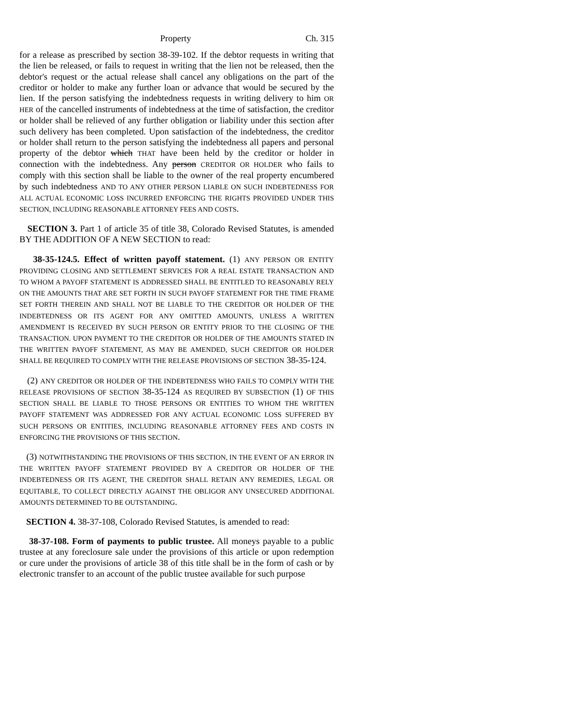Property Ch. 315
for a release as prescribed by section 38-39-102. If the debtor requests in writing that the lien be released, or fails to request in writing that the lien not be released, then the debtor's request or the actual release shall cancel any obligations on the part of the creditor or holder to make any further loan or advance that would be secured by the lien. If the person satisfying the indebtedness requests in writing delivery to him OR HER of the cancelled instruments of indebtedness at the time of satisfaction, the creditor or holder shall be relieved of any further obligation or liability under this section after such delivery has been completed. Upon satisfaction of the indebtedness, the creditor or holder shall return to the person satisfying the indebtedness all papers and personal property of the debtor which THAT have been held by the creditor or holder in connection with the indebtedness. Any person CREDITOR OR HOLDER who fails to comply with this section shall be liable to the owner of the real property encumbered by such indebtedness AND TO ANY OTHER PERSON LIABLE ON SUCH INDEBTEDNESS FOR ALL ACTUAL ECONOMIC LOSS INCURRED ENFORCING THE RIGHTS PROVIDED UNDER THIS SECTION, INCLUDING REASONABLE ATTORNEY FEES AND COSTS.
SECTION 3. Part 1 of article 35 of title 38, Colorado Revised Statutes, is amended BY THE ADDITION OF A NEW SECTION to read:
38-35-124.5. Effect of written payoff statement. (1) ANY PERSON OR ENTITY PROVIDING CLOSING AND SETTLEMENT SERVICES FOR A REAL ESTATE TRANSACTION AND TO WHOM A PAYOFF STATEMENT IS ADDRESSED SHALL BE ENTITLED TO REASONABLY RELY ON THE AMOUNTS THAT ARE SET FORTH IN SUCH PAYOFF STATEMENT FOR THE TIME FRAME SET FORTH THEREIN AND SHALL NOT BE LIABLE TO THE CREDITOR OR HOLDER OF THE INDEBTEDNESS OR ITS AGENT FOR ANY OMITTED AMOUNTS, UNLESS A WRITTEN AMENDMENT IS RECEIVED BY SUCH PERSON OR ENTITY PRIOR TO THE CLOSING OF THE TRANSACTION. UPON PAYMENT TO THE CREDITOR OR HOLDER OF THE AMOUNTS STATED IN THE WRITTEN PAYOFF STATEMENT, AS MAY BE AMENDED, SUCH CREDITOR OR HOLDER SHALL BE REQUIRED TO COMPLY WITH THE RELEASE PROVISIONS OF SECTION 38-35-124.
(2) ANY CREDITOR OR HOLDER OF THE INDEBTEDNESS WHO FAILS TO COMPLY WITH THE RELEASE PROVISIONS OF SECTION 38-35-124 AS REQUIRED BY SUBSECTION (1) OF THIS SECTION SHALL BE LIABLE TO THOSE PERSONS OR ENTITIES TO WHOM THE WRITTEN PAYOFF STATEMENT WAS ADDRESSED FOR ANY ACTUAL ECONOMIC LOSS SUFFERED BY SUCH PERSONS OR ENTITIES, INCLUDING REASONABLE ATTORNEY FEES AND COSTS IN ENFORCING THE PROVISIONS OF THIS SECTION.
(3) NOTWITHSTANDING THE PROVISIONS OF THIS SECTION, IN THE EVENT OF AN ERROR IN THE WRITTEN PAYOFF STATEMENT PROVIDED BY A CREDITOR OR HOLDER OF THE INDEBTEDNESS OR ITS AGENT, THE CREDITOR SHALL RETAIN ANY REMEDIES, LEGAL OR EQUITABLE, TO COLLECT DIRECTLY AGAINST THE OBLIGOR ANY UNSECURED ADDITIONAL AMOUNTS DETERMINED TO BE OUTSTANDING.
SECTION 4. 38-37-108, Colorado Revised Statutes, is amended to read:
38-37-108. Form of payments to public trustee. All moneys payable to a public trustee at any foreclosure sale under the provisions of this article or upon redemption or cure under the provisions of article 38 of this title shall be in the form of cash or by electronic transfer to an account of the public trustee available for such purpose